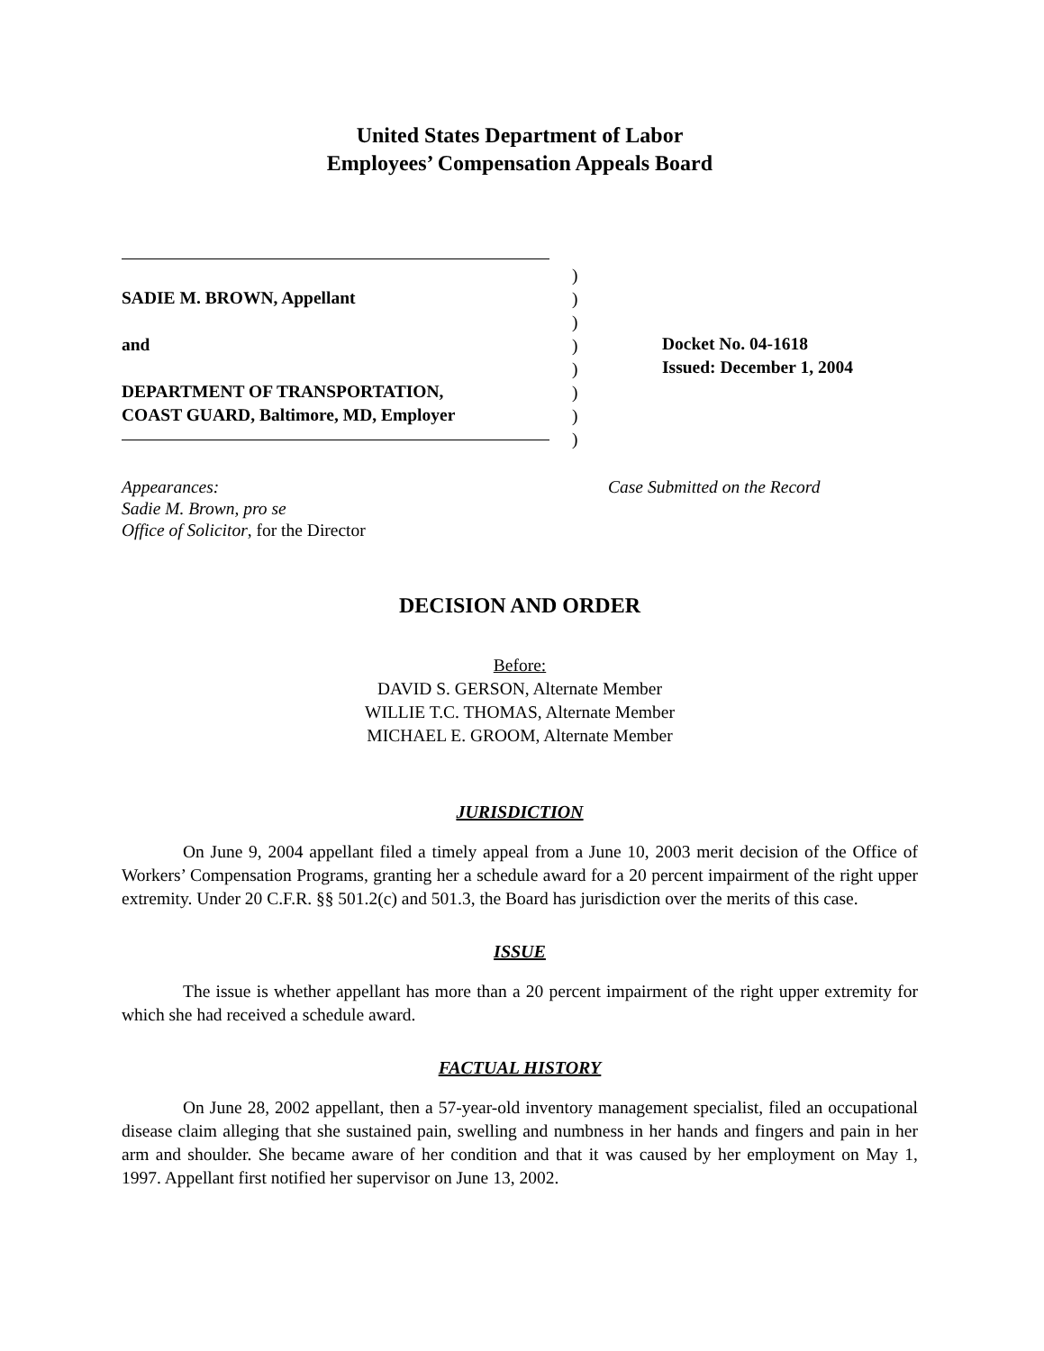United States Department of Labor
Employees’ Compensation Appeals Board
SADIE M. BROWN, Appellant
and
DEPARTMENT OF TRANSPORTATION,
COAST GUARD, Baltimore, MD, Employer
)
)
)
)
)
)
)
)
Docket No. 04-1618
Issued: December 1, 2004
Appearances:
Sadie M. Brown, pro se
Office of Solicitor, for the Director
Case Submitted on the Record
DECISION AND ORDER
Before:
DAVID S. GERSON, Alternate Member
WILLIE T.C. THOMAS, Alternate Member
MICHAEL E. GROOM, Alternate Member
JURISDICTION
On June 9, 2004 appellant filed a timely appeal from a June 10, 2003 merit decision of the Office of Workers’ Compensation Programs, granting her a schedule award for a 20 percent impairment of the right upper extremity. Under 20 C.F.R. §§ 501.2(c) and 501.3, the Board has jurisdiction over the merits of this case.
ISSUE
The issue is whether appellant has more than a 20 percent impairment of the right upper extremity for which she had received a schedule award.
FACTUAL HISTORY
On June 28, 2002 appellant, then a 57-year-old inventory management specialist, filed an occupational disease claim alleging that she sustained pain, swelling and numbness in her hands and fingers and pain in her arm and shoulder. She became aware of her condition and that it was caused by her employment on May 1, 1997. Appellant first notified her supervisor on June 13, 2002.